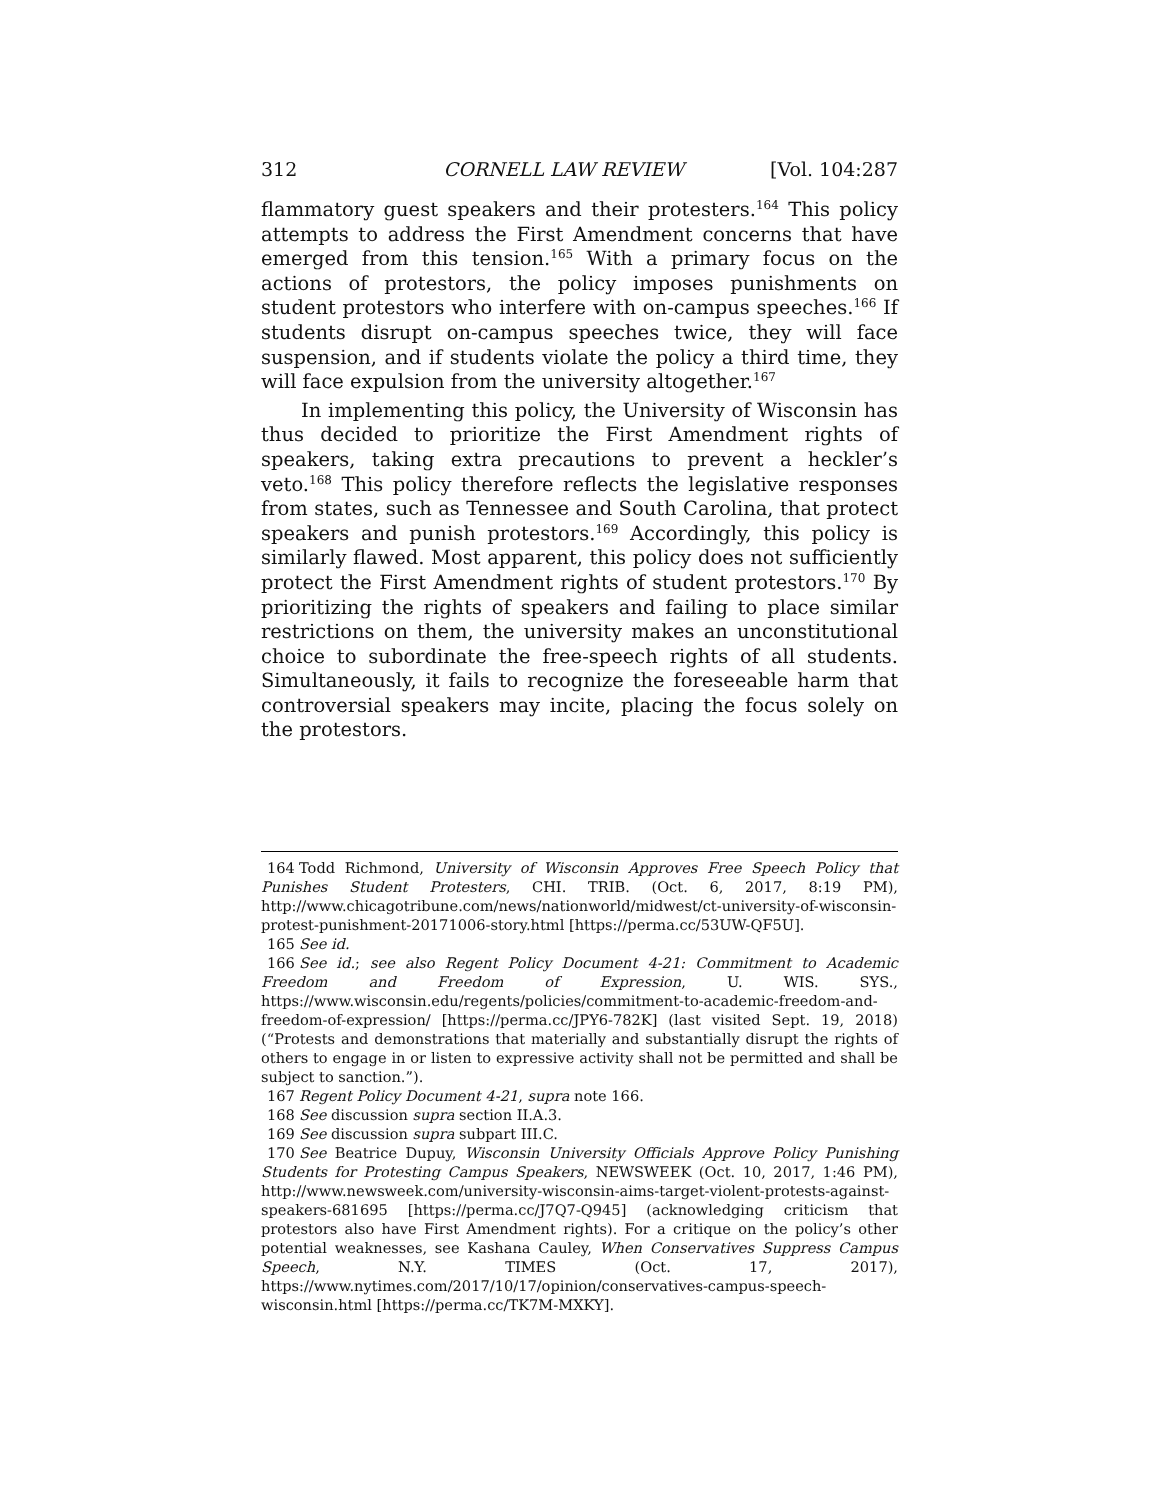312 CORNELL LAW REVIEW [Vol. 104:287
flammatory guest speakers and their protesters.<sup>164</sup> This policy attempts to address the First Amendment concerns that have emerged from this tension.<sup>165</sup> With a primary focus on the actions of protestors, the policy imposes punishments on student protestors who interfere with on-campus speeches.<sup>166</sup> If students disrupt on-campus speeches twice, they will face suspension, and if students violate the policy a third time, they will face expulsion from the university altogether.<sup>167</sup>
In implementing this policy, the University of Wisconsin has thus decided to prioritize the First Amendment rights of speakers, taking extra precautions to prevent a heckler’s veto.<sup>168</sup> This policy therefore reflects the legislative responses from states, such as Tennessee and South Carolina, that protect speakers and punish protestors.<sup>169</sup> Accordingly, this policy is similarly flawed. Most apparent, this policy does not sufficiently protect the First Amendment rights of student protestors.<sup>170</sup> By prioritizing the rights of speakers and failing to place similar restrictions on them, the university makes an unconstitutional choice to subordinate the free-speech rights of all students. Simultaneously, it fails to recognize the foreseeable harm that controversial speakers may incite, placing the focus solely on the protestors.
164 Todd Richmond, University of Wisconsin Approves Free Speech Policy that Punishes Student Protesters, CHI. TRIB. (Oct. 6, 2017, 8:19 PM), http://www.chicagotribune.com/news/nationworld/midwest/ct-university-of-wisconsin-protest-punishment-20171006-story.html [https://perma.cc/53UW-QF5U].
165 See id.
166 See id.; see also Regent Policy Document 4-21: Commitment to Academic Freedom and Freedom of Expression, U. WIS. SYS., https://www.wisconsin.edu/regents/policies/commitment-to-academic-freedom-and-freedom-of-expression/ [https://perma.cc/JPY6-782K] (last visited Sept. 19, 2018) (“Protests and demonstrations that materially and substantially disrupt the rights of others to engage in or listen to expressive activity shall not be permitted and shall be subject to sanction.”).
167 Regent Policy Document 4-21, supra note 166.
168 See discussion supra section II.A.3.
169 See discussion supra subpart III.C.
170 See Beatrice Dupuy, Wisconsin University Officials Approve Policy Punishing Students for Protesting Campus Speakers, NEWSWEEK (Oct. 10, 2017, 1:46 PM), http://www.newsweek.com/university-wisconsin-aims-target-violent-protests-against-speakers-681695 [https://perma.cc/J7Q7-Q945] (acknowledging criticism that protestors also have First Amendment rights). For a critique on the policy’s other potential weaknesses, see Kashana Cauley, When Conservatives Suppress Campus Speech, N.Y. TIMES (Oct. 17, 2017), https://www.nytimes.com/2017/10/17/opinion/conservatives-campus-speech-wisconsin.html [https://perma.cc/TK7M-MXKY].